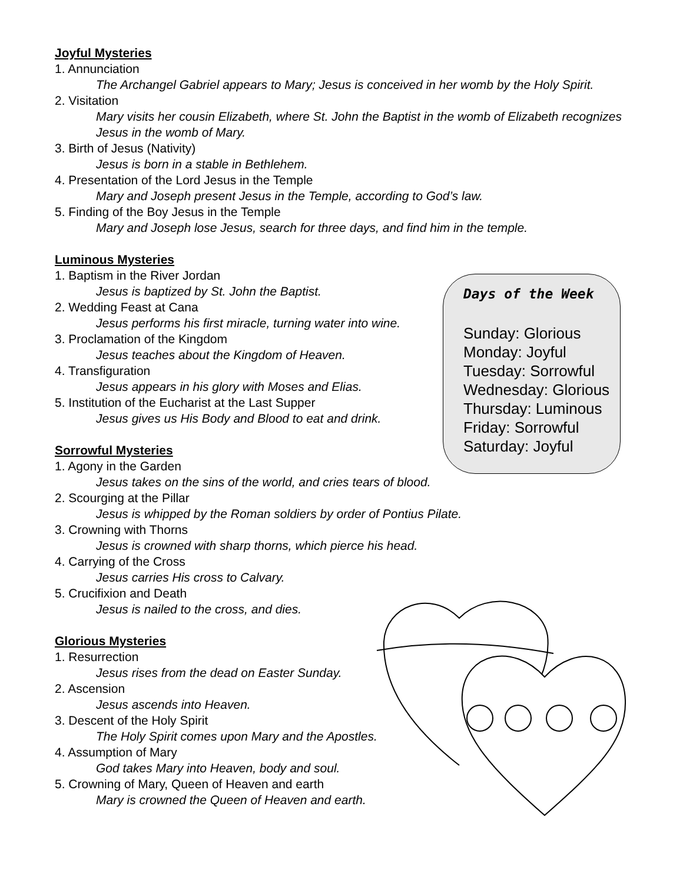Days of the Week
Sunday: Glorious
Monday: Joyful
Tuesday: Sorrowful
Wednesday: Glorious
Thursday: Luminous
Friday: Sorrowful
Saturday: Joyful
Joyful Mysteries
1. Annunciation
The Archangel Gabriel appears to Mary; Jesus is conceived in her womb by the Holy Spirit.
2. Visitation
Mary visits her cousin Elizabeth, where St. John the Baptist in the womb of Elizabeth recognizes Jesus in the womb of Mary.
3. Birth of Jesus (Nativity)
Jesus is born in a stable in Bethlehem.
4. Presentation of the Lord Jesus in the Temple
Mary and Joseph present Jesus in the Temple, according to God’s law.
5. Finding of the Boy Jesus in the Temple
Mary and Joseph lose Jesus, search for three days, and find him in the temple.
Luminous Mysteries
1. Baptism in the River Jordan
Jesus is baptized by St. John the Baptist.
2. Wedding Feast at Cana
Jesus performs his first miracle, turning water into wine.
3. Proclamation of the Kingdom
Jesus teaches about the Kingdom of Heaven.
4. Transfiguration
Jesus appears in his glory with Moses and Elias.
5. Institution of the Eucharist at the Last Supper
Jesus gives us His Body and Blood to eat and drink.
Sorrowful Mysteries
1. Agony in the Garden
Jesus takes on the sins of the world, and cries tears of blood.
2. Scourging at the Pillar
Jesus is whipped by the Roman soldiers by order of Pontius Pilate.
3. Crowning with Thorns
Jesus is crowned with sharp thorns, which pierce his head.
4. Carrying of the Cross
Jesus carries His cross to Calvary.
5. Crucifixion and Death
Jesus is nailed to the cross, and dies.
Glorious Mysteries
1. Resurrection
Jesus rises from the dead on Easter Sunday.
2. Ascension
Jesus ascends into Heaven.
3. Descent of the Holy Spirit
The Holy Spirit comes upon Mary and the Apostles.
4. Assumption of Mary
God takes Mary into Heaven, body and soul.
5. Crowning of Mary, Queen of Heaven and earth
Mary is crowned the Queen of Heaven and earth.